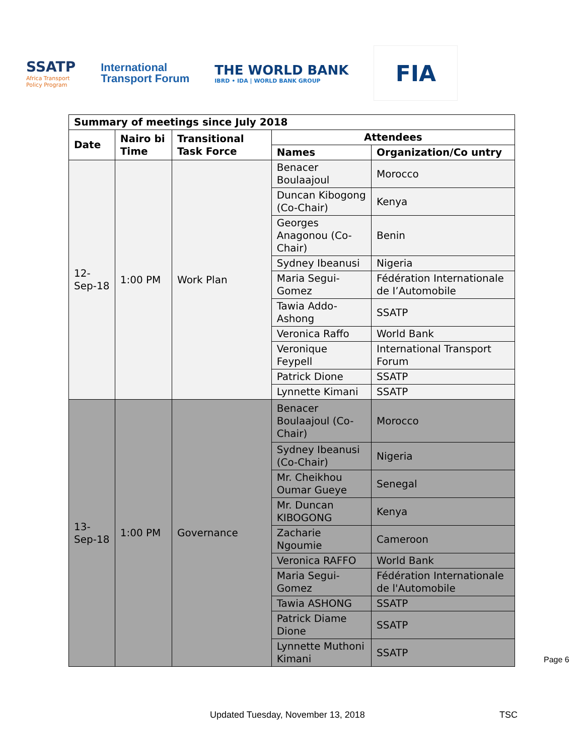SSATP
Africa Transport
Policy Program
International
Transport Forum
THE WORLD BANK
IBRD • IDA | WORLD BANK GROUP
FIA
| Summary of meetings since July 2018 | | | | |
| --- | --- | --- | --- | --- |
| Date | Nairo bi Time | Transitional Task Force | Attendees | |
| | | | Names | Organization/Co untry |
| 12-Sep-18 | 1:00 PM | Work Plan | Benacer Boulaajoul | Morocco |
| | | | Duncan Kibogong (Co-Chair) | Kenya |
| | | | Georges Anagonou (Co-Chair) | Benin |
| | | | Sydney Ibeanusi | Nigeria |
| | | | Maria Segui-Gomez | Fédération Internationale de I’Automobile |
| | | | Tawia Addo-Ashong | SSATP |
| | | | Veronica Raffo | World Bank |
| | | | Veronique Feypell | International Transport Forum |
| | | | Patrick Dione | SSATP |
| | | | Lynnette Kimani | SSATP |
| 13-Sep-18 | 1:00 PM | Governance | Benacer Boulaajoul (Co-Chair) | Morocco |
| | | | Sydney Ibeanusi (Co-Chair) | Nigeria |
| | | | Mr. Cheikhou Oumar Gueye | Senegal |
| | | | Mr. Duncan KIBOGONG | Kenya |
| | | | Zacharie Ngoumie | Cameroon |
| | | | Veronica RAFFO | World Bank |
| | | | Maria Segui-Gomez | Fédération Internationale de l'Automobile |
| | | | Tawia ASHONG | SSATP |
| | | | Patrick Diame Dione | SSATP |
| | | | Lynnette Muthoni Kimani | SSATP |
Page 6
Updated Tuesday, November 13, 2018
TSC